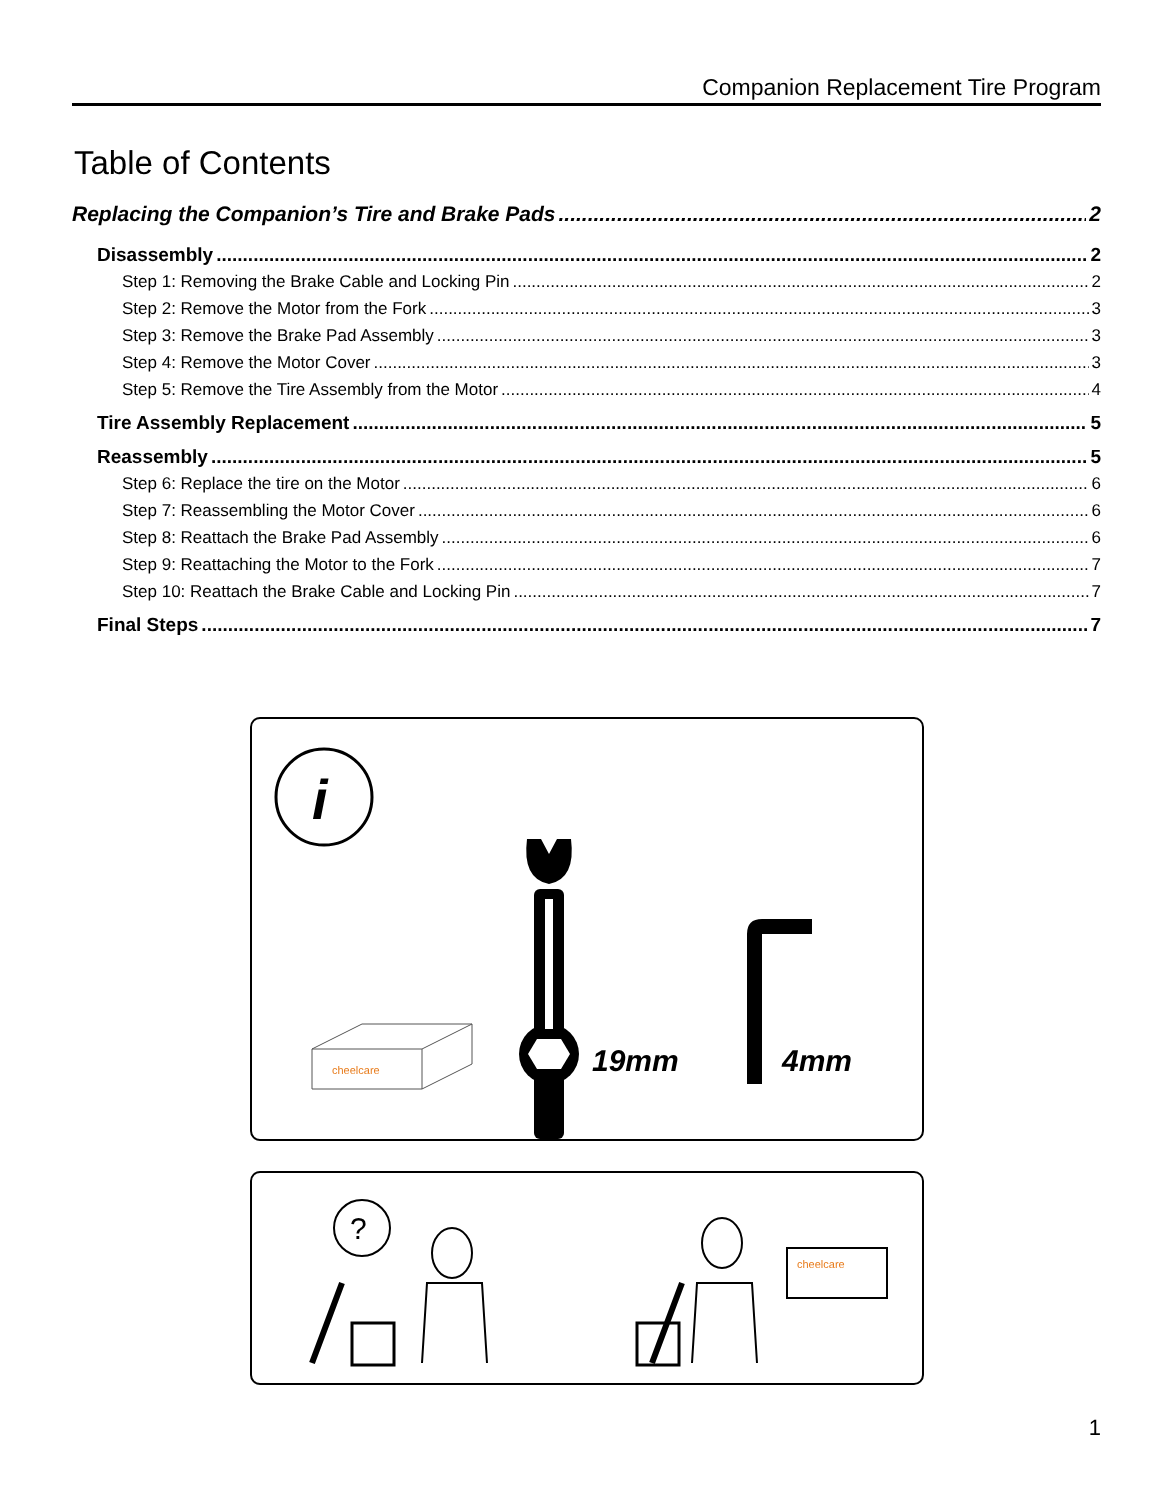Companion Replacement Tire Program
Table of Contents
Replacing the Companion’s Tire and Brake Pads 2
Disassembly 2
Step 1: Removing the Brake Cable and Locking Pin 2
Step 2: Remove the Motor from the Fork 3
Step 3: Remove the Brake Pad Assembly 3
Step 4: Remove the Motor Cover 3
Step 5: Remove the Tire Assembly from the Motor 4
Tire Assembly Replacement 5
Reassembly 5
Step 6: Replace the tire on the Motor 6
Step 7: Reassembling the Motor Cover 6
Step 8: Reattach the Brake Pad Assembly 6
Step 9: Reattaching the Motor to the Fork 7
Step 10: Reattach the Brake Cable and Locking Pin 7
Final Steps 7
i
19mm
4mm
cheelcare
?
cheelcare
1